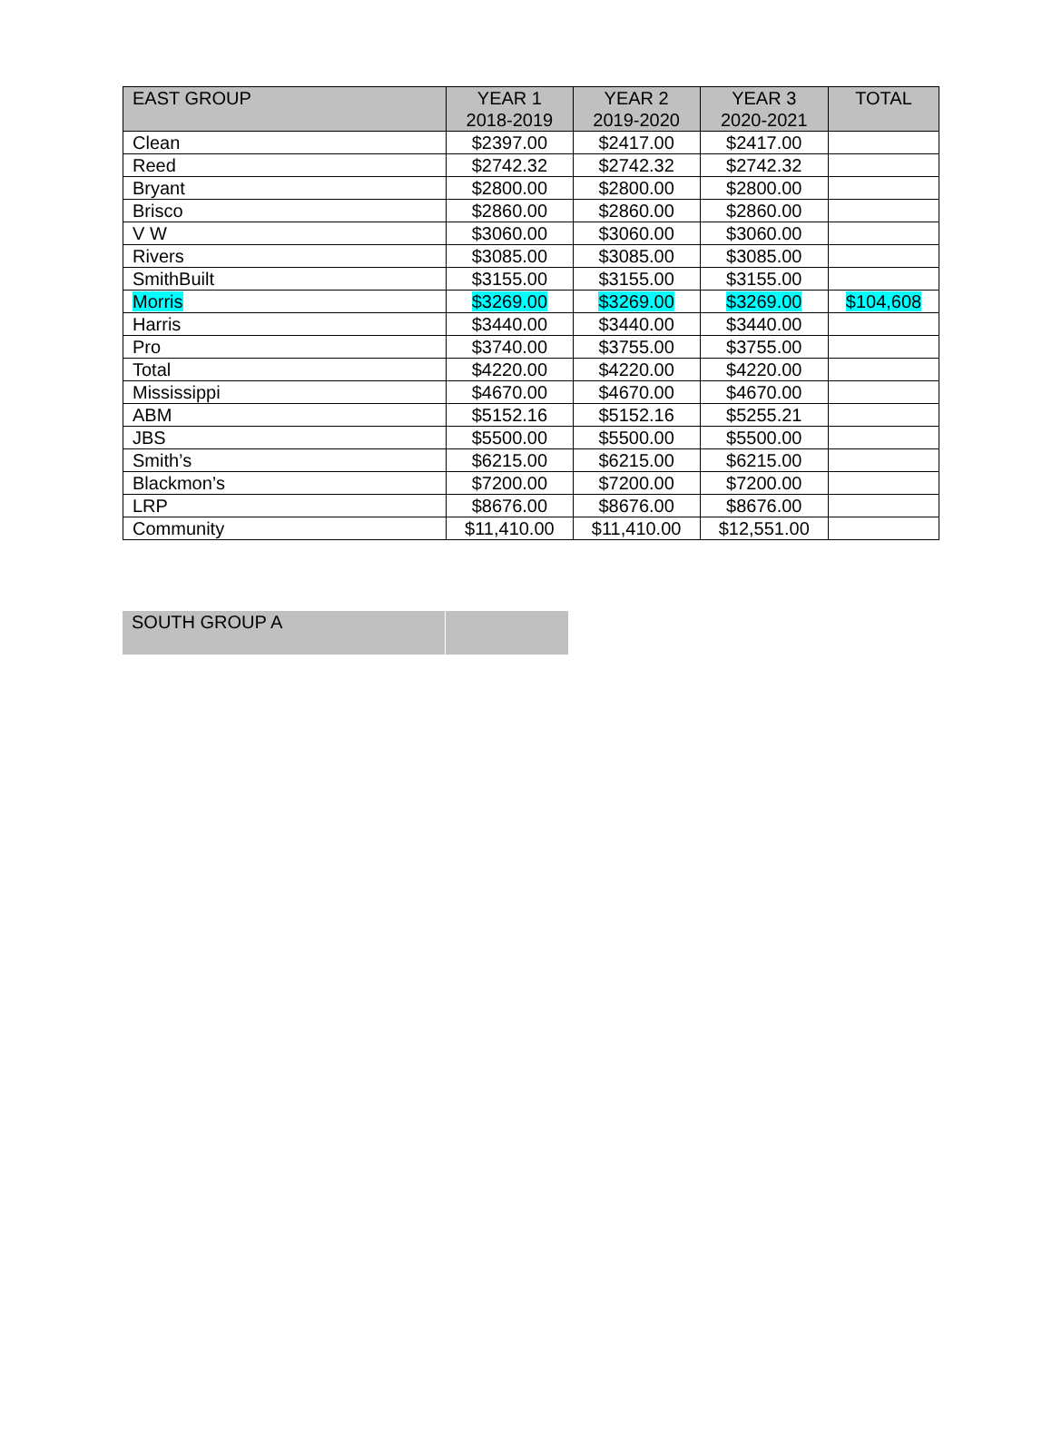| EAST GROUP | YEAR 1 2018-2019 | YEAR 2 2019-2020 | YEAR 3 2020-2021 | TOTAL |
| --- | --- | --- | --- | --- |
| Clean | $2397.00 | $2417.00 | $2417.00 | |
| Reed | $2742.32 | $2742.32 | $2742.32 | |
| Bryant | $2800.00 | $2800.00 | $2800.00 | |
| Brisco | $2860.00 | $2860.00 | $2860.00 | |
| V W | $3060.00 | $3060.00 | $3060.00 | |
| Rivers | $3085.00 | $3085.00 | $3085.00 | |
| SmithBuilt | $3155.00 | $3155.00 | $3155.00 | |
| Morris | $3269.00 | $3269.00 | $3269.00 | $104,608 |
| Harris | $3440.00 | $3440.00 | $3440.00 | |
| Pro | $3740.00 | $3755.00 | $3755.00 | |
| Total | $4220.00 | $4220.00 | $4220.00 | |
| Mississippi | $4670.00 | $4670.00 | $4670.00 | |
| ABM | $5152.16 | $5152.16 | $5255.21 | |
| JBS | $5500.00 | $5500.00 | $5500.00 | |
| Smith’s | $6215.00 | $6215.00 | $6215.00 | |
| Blackmon’s | $7200.00 | $7200.00 | $7200.00 | |
| LRP | $8676.00 | $8676.00 | $8676.00 | |
| Community | $11,410.00 | $11,410.00 | $12,551.00 | |
| SOUTH GROUP A | |
| --- | --- |